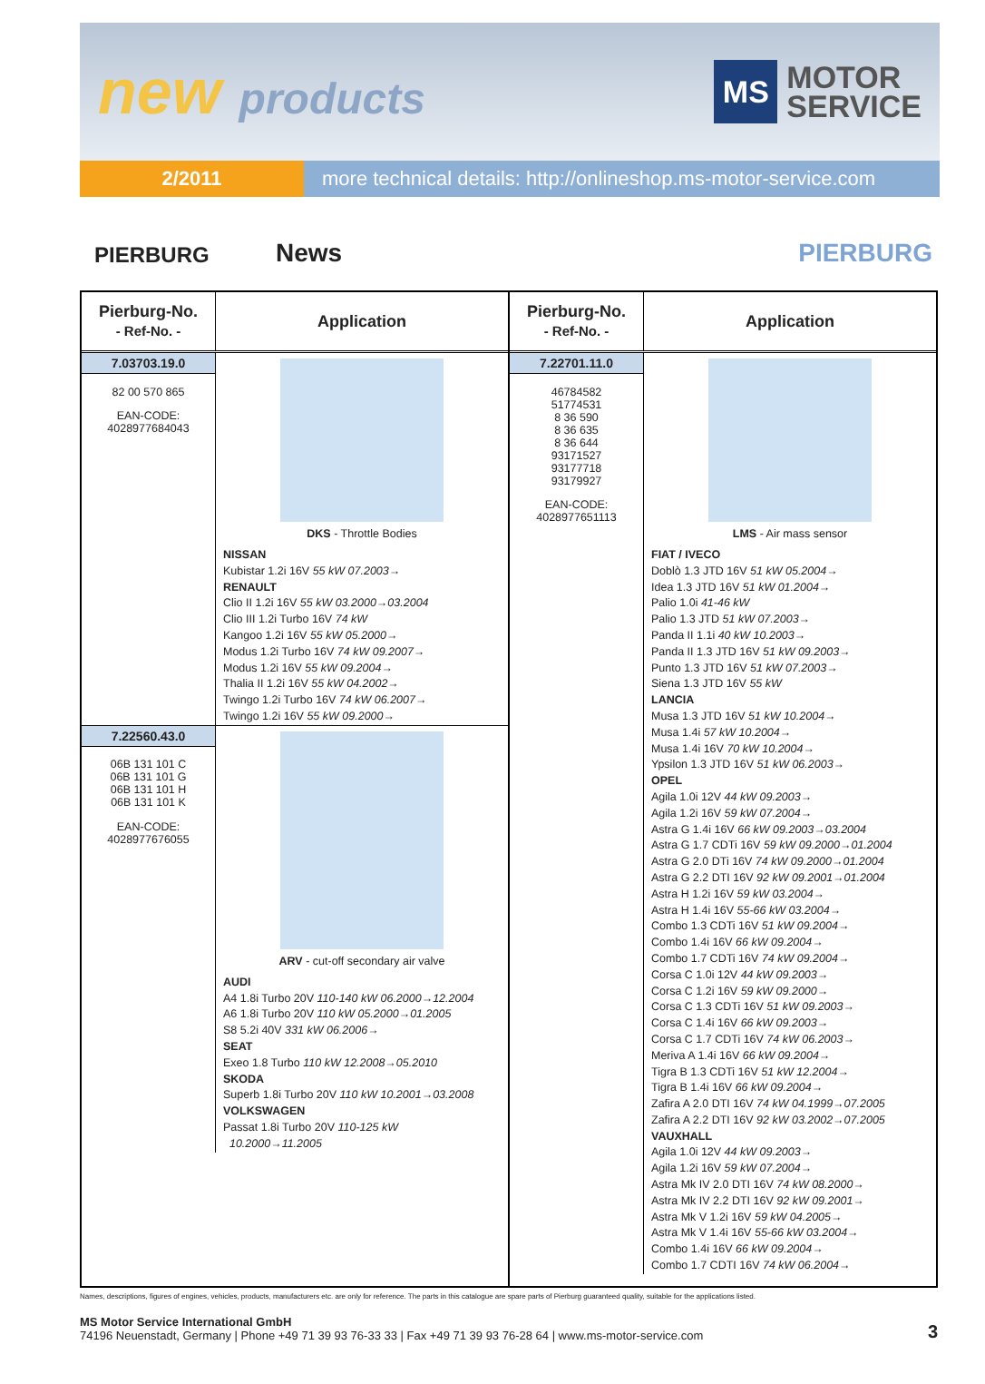new products
MS
MOTOR
SERVICE
2/2011 more technical details: http://onlineshop.ms-motor-service.com
PIERBURG
News
PIERBURG
| Pierburg-No. - Ref-No. - | Application |
| --- | --- |
| 7.03703.19.0 82 00 570 865 EAN-CODE: 4028977684043 | DKS - Throttle Bodies NISSAN Kubistar 1.2i 16V 55 kW 07.2003→ RENAULT Clio II 1.2i 16V 55 kW 03.2000→03.2004 Clio III 1.2i Turbo 16V 74 kW Kangoo 1.2i 16V 55 kW 05.2000→ Modus 1.2i Turbo 16V 74 kW 09.2007→ Modus 1.2i 16V 55 kW 09.2004→ Thalia II 1.2i 16V 55 kW 04.2002→ Twingo 1.2i Turbo 16V 74 kW 06.2007→ Twingo 1.2i 16V 55 kW 09.2000→ |
| 7.22560.43.0 06B 131 101 C 06B 131 101 G 06B 131 101 H 06B 131 101 K EAN-CODE: 4028977676055 | ARV - cut-off secondary air valve AUDI A4 1.8i Turbo 20V 110-140 kW 06.2000→12.2004 A6 1.8i Turbo 20V 110 kW 05.2000→01.2005 S8 5.2i 40V 331 kW 06.2006→ SEAT Exeo 1.8 Turbo 110 kW 12.2008→05.2010 SKODA Superb 1.8i Turbo 20V 110 kW 10.2001→03.2008 VOLKSWAGEN Passat 1.8i Turbo 20V 110-125 kW 10.2000→11.2005 |
| Pierburg-No. - Ref-No. - | Application |
| --- | --- |
| 7.22701.11.0 46784582 51774531 8 36 590 8 36 635 8 36 644 93171527 93177718 93179927 EAN-CODE: 4028977651113 | LMS - Air mass sensor FIAT / IVECO Doblò 1.3 JTD 16V 51 kW 05.2004→ Idea 1.3 JTD 16V 51 kW 01.2004→ Palio 1.0i 41-46 kW Palio 1.3 JTD 51 kW 07.2003→ Panda II 1.1i 40 kW 10.2003→ Panda II 1.3 JTD 16V 51 kW 09.2003→ Punto 1.3 JTD 16V 51 kW 07.2003→ Siena 1.3 JTD 16V 55 kW LANCIA Musa 1.3 JTD 16V 51 kW 10.2004→ Musa 1.4i 57 kW 10.2004→ Musa 1.4i 16V 70 kW 10.2004→ Ypsilon 1.3 JTD 16V 51 kW 06.2003→ OPEL Agila 1.0i 12V 44 kW 09.2003→ Agila 1.2i 16V 59 kW 07.2004→ Astra G 1.4i 16V 66 kW 09.2003→03.2004 Astra G 1.7 CDTi 16V 59 kW 09.2000→01.2004 Astra G 2.0 DTi 16V 74 kW 09.2000→01.2004 Astra G 2.2 DTI 16V 92 kW 09.2001→01.2004 Astra H 1.2i 16V 59 kW 03.2004→ Astra H 1.4i 16V 55-66 kW 03.2004→ Combo 1.3 CDTi 16V 51 kW 09.2004→ Combo 1.4i 16V 66 kW 09.2004→ Combo 1.7 CDTi 16V 74 kW 09.2004→ Corsa C 1.0i 12V 44 kW 09.2003→ Corsa C 1.2i 16V 59 kW 09.2000→ Corsa C 1.3 CDTi 16V 51 kW 09.2003→ Corsa C 1.4i 16V 66 kW 09.2003→ Corsa C 1.7 CDTi 16V 74 kW 06.2003→ Meriva A 1.4i 16V 66 kW 09.2004→ Tigra B 1.3 CDTi 16V 51 kW 12.2004→ Tigra B 1.4i 16V 66 kW 09.2004→ Zafira A 2.0 DTI 16V 74 kW 04.1999→07.2005 Zafira A 2.2 DTI 16V 92 kW 03.2002→07.2005 VAUXHALL Agila 1.0i 12V 44 kW 09.2003→ Agila 1.2i 16V 59 kW 07.2004→ Astra Mk IV 2.0 DTI 16V 74 kW 08.2000→ Astra Mk IV 2.2 DTI 16V 92 kW 09.2001→ Astra Mk V 1.2i 16V 59 kW 04.2005→ Astra Mk V 1.4i 16V 55-66 kW 03.2004→ Combo 1.4i 16V 66 kW 09.2004→ Combo 1.7 CDTI 16V 74 kW 06.2004→ |
Names, descriptions, figures of engines, vehicles, products, manufacturers etc. are only for reference. The parts in this catalogue are spare parts of Pierburg guaranteed quality, suitable for the applications listed.
MS Motor Service International GmbH
74196 Neuenstadt, Germany | Phone +49 71 39 93 76-33 33 | Fax +49 71 39 93 76-28 64 | www.ms-motor-service.com
3